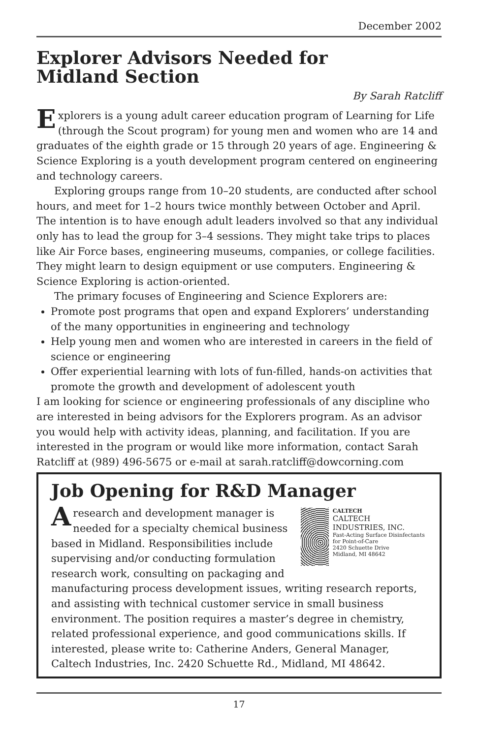December 2002
Explorer Advisors Needed for
Midland Section
By Sarah Ratcliff
Explorers is a young adult career education program of Learning for Life (through the Scout program) for young men and women who are 14 and graduates of the eighth grade or 15 through 20 years of age. Engineering & Science Exploring is a youth development program centered on engineering and technology careers.
Exploring groups range from 10–20 students, are conducted after school hours, and meet for 1–2 hours twice monthly between October and April. The intention is to have enough adult leaders involved so that any individual only has to lead the group for 3–4 sessions. They might take trips to places like Air Force bases, engineering museums, companies, or college facilities. They might learn to design equipment or use computers. Engineering & Science Exploring is action-oriented.
The primary focuses of Engineering and Science Explorers are:
Promote post programs that open and expand Explorers’ understanding of the many opportunities in engineering and technology
Help young men and women who are interested in careers in the field of science or engineering
Offer experiential learning with lots of fun-filled, hands-on activities that promote the growth and development of adolescent youth
I am looking for science or engineering professionals of any discipline who are interested in being advisors for the Explorers program. As an advisor you would help with activity ideas, planning, and facilitation. If you are interested in the program or would like more information, contact Sarah Ratcliff at (989) 496-5675 or e-mail at sarah.ratcliff@dowcorning.com
Job Opening for R&D Manager
CALTECH
CALTECH
INDUSTRIES, INC.
Fast-Acting Surface Disinfectants for Point-of-Care
2420 Schuette Drive
Midland, MI 48642
A research and development manager is needed for a specialty chemical business based in Midland. Responsibilities include supervising and/or conducting formulation research work, consulting on packaging and manufacturing process development issues, writing research reports, and assisting with technical customer service in small business environment. The position requires a master’s degree in chemistry, related professional experience, and good communications skills. If interested, please write to: Catherine Anders, General Manager, Caltech Industries, Inc. 2420 Schuette Rd., Midland, MI 48642.
17